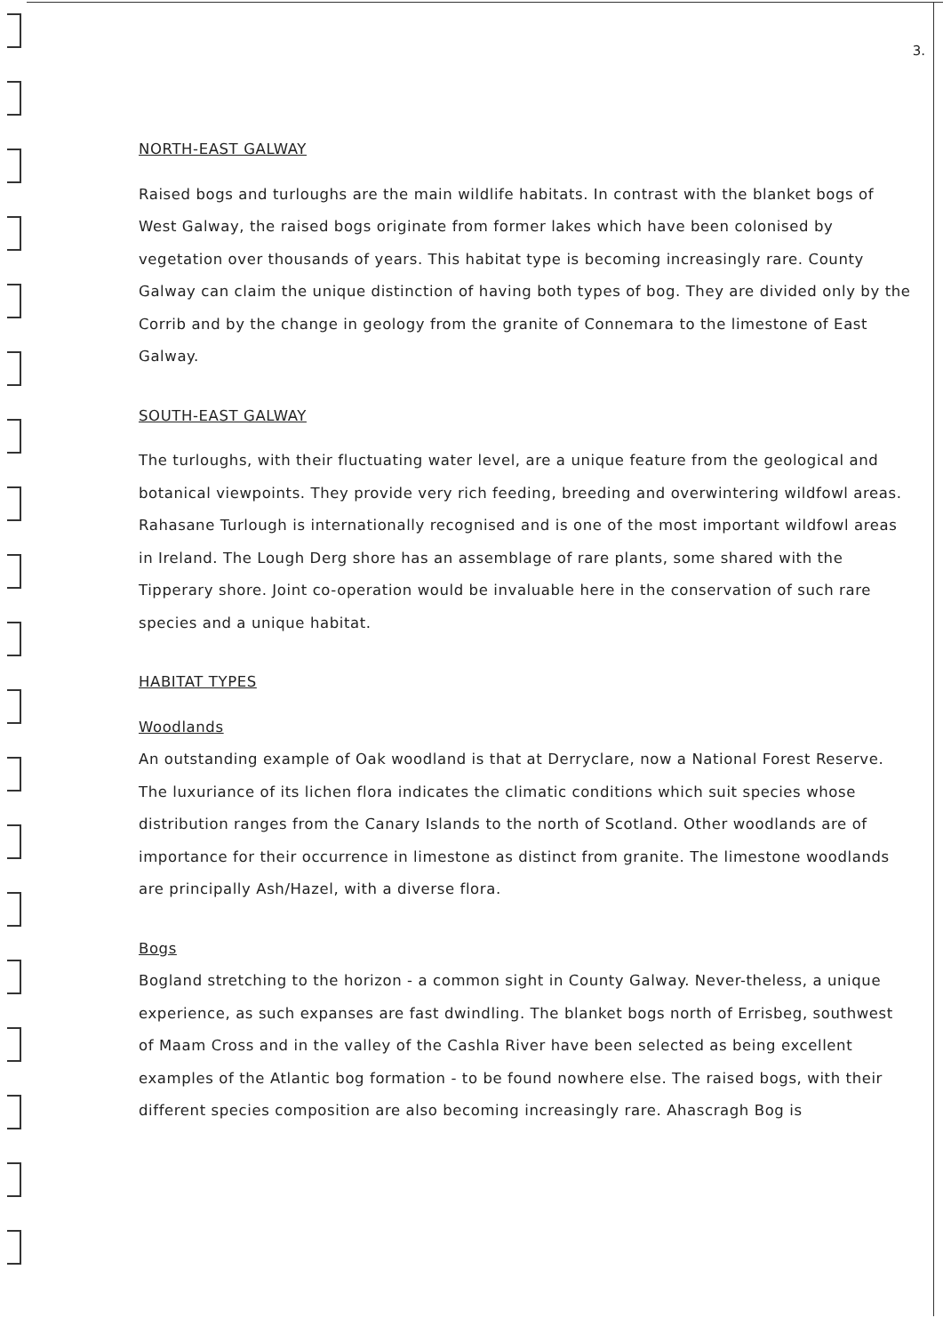3.
NORTH-EAST GALWAY
Raised bogs and turloughs are the main wildlife habitats. In contrast with the blanket bogs of West Galway, the raised bogs originate from former lakes which have been colonised by vegetation over thousands of years. This habitat type is becoming increasingly rare. County Galway can claim the unique distinction of having both types of bog. They are divided only by the Corrib and by the change in geology from the granite of Connemara to the limestone of East Galway.
SOUTH-EAST GALWAY
The turloughs, with their fluctuating water level, are a unique feature from the geological and botanical viewpoints. They provide very rich feeding, breeding and overwintering wildfowl areas. Rahasane Turlough is internationally recognised and is one of the most important wildfowl areas in Ireland. The Lough Derg shore has an assemblage of rare plants, some shared with the Tipperary shore. Joint co-operation would be invaluable here in the conservation of such rare species and a unique habitat.
HABITAT TYPES
Woodlands
An outstanding example of Oak woodland is that at Derryclare, now a National Forest Reserve. The luxuriance of its lichen flora indicates the climatic conditions which suit species whose distribution ranges from the Canary Islands to the north of Scotland. Other woodlands are of importance for their occurrence in limestone as distinct from granite. The limestone woodlands are principally Ash/Hazel, with a diverse flora.
Bogs
Bogland stretching to the horizon - a common sight in County Galway. Never-theless, a unique experience, as such expanses are fast dwindling. The blanket bogs north of Errisbeg, southwest of Maam Cross and in the valley of the Cashla River have been selected as being excellent examples of the Atlantic bog formation - to be found nowhere else. The raised bogs, with their different species composition are also becoming increasingly rare. Ahascragh Bog is